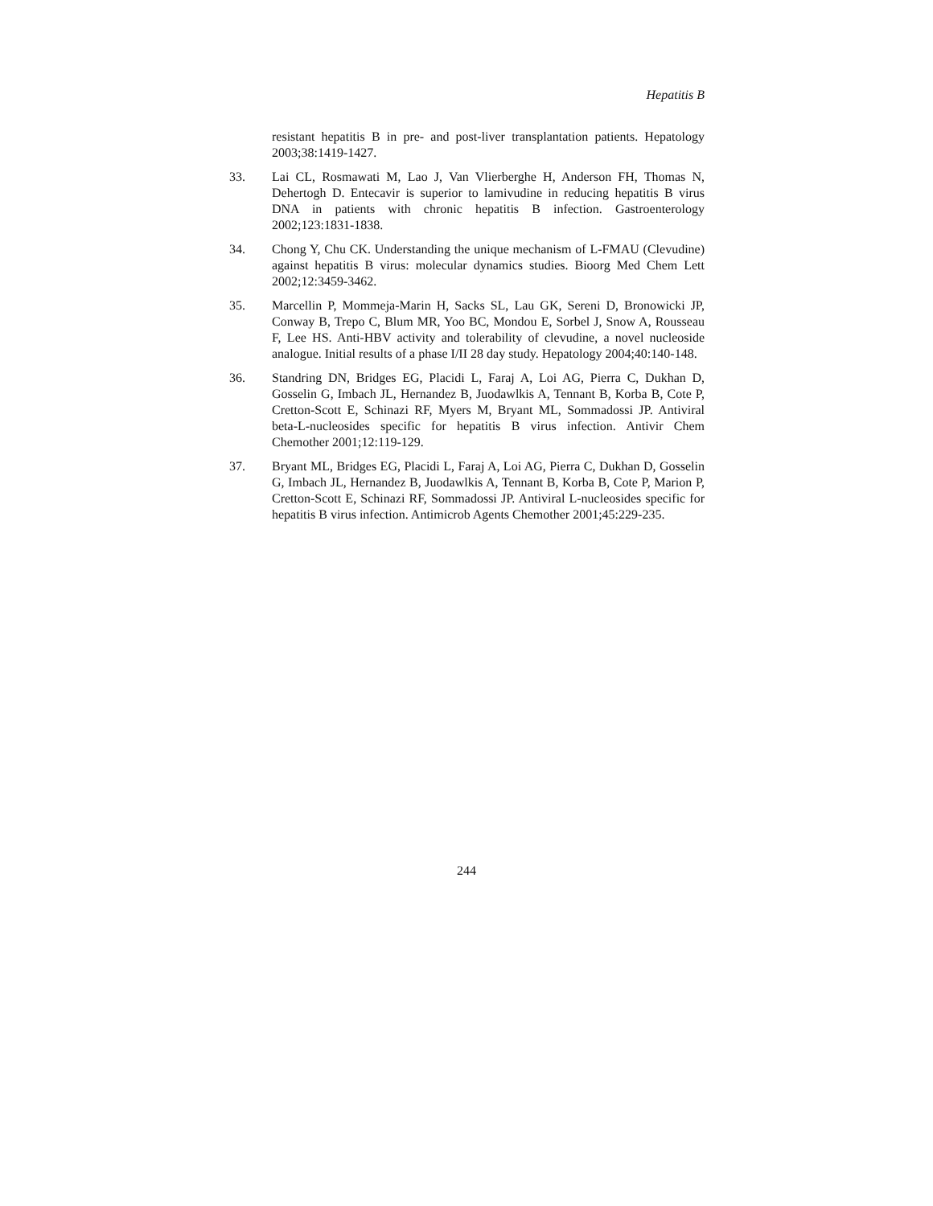Hepatitis B
resistant hepatitis B in pre- and post-liver transplantation patients. Hepatology 2003;38:1419-1427.
33. Lai CL, Rosmawati M, Lao J, Van Vlierberghe H, Anderson FH, Thomas N, Dehertogh D. Entecavir is superior to lamivudine in reducing hepatitis B virus DNA in patients with chronic hepatitis B infection. Gastroenterology 2002;123:1831-1838.
34. Chong Y, Chu CK. Understanding the unique mechanism of L-FMAU (Clevudine) against hepatitis B virus: molecular dynamics studies. Bioorg Med Chem Lett 2002;12:3459-3462.
35. Marcellin P, Mommeja-Marin H, Sacks SL, Lau GK, Sereni D, Bronowicki JP, Conway B, Trepo C, Blum MR, Yoo BC, Mondou E, Sorbel J, Snow A, Rousseau F, Lee HS. Anti-HBV activity and tolerability of clevudine, a novel nucleoside analogue. Initial results of a phase I/II 28 day study. Hepatology 2004;40:140-148.
36. Standring DN, Bridges EG, Placidi L, Faraj A, Loi AG, Pierra C, Dukhan D, Gosselin G, Imbach JL, Hernandez B, Juodawlkis A, Tennant B, Korba B, Cote P, Cretton-Scott E, Schinazi RF, Myers M, Bryant ML, Sommadossi JP. Antiviral beta-L-nucleosides specific for hepatitis B virus infection. Antivir Chem Chemother 2001;12:119-129.
37. Bryant ML, Bridges EG, Placidi L, Faraj A, Loi AG, Pierra C, Dukhan D, Gosselin G, Imbach JL, Hernandez B, Juodawlkis A, Tennant B, Korba B, Cote P, Marion P, Cretton-Scott E, Schinazi RF, Sommadossi JP. Antiviral L-nucleosides specific for hepatitis B virus infection. Antimicrob Agents Chemother 2001;45:229-235.
244